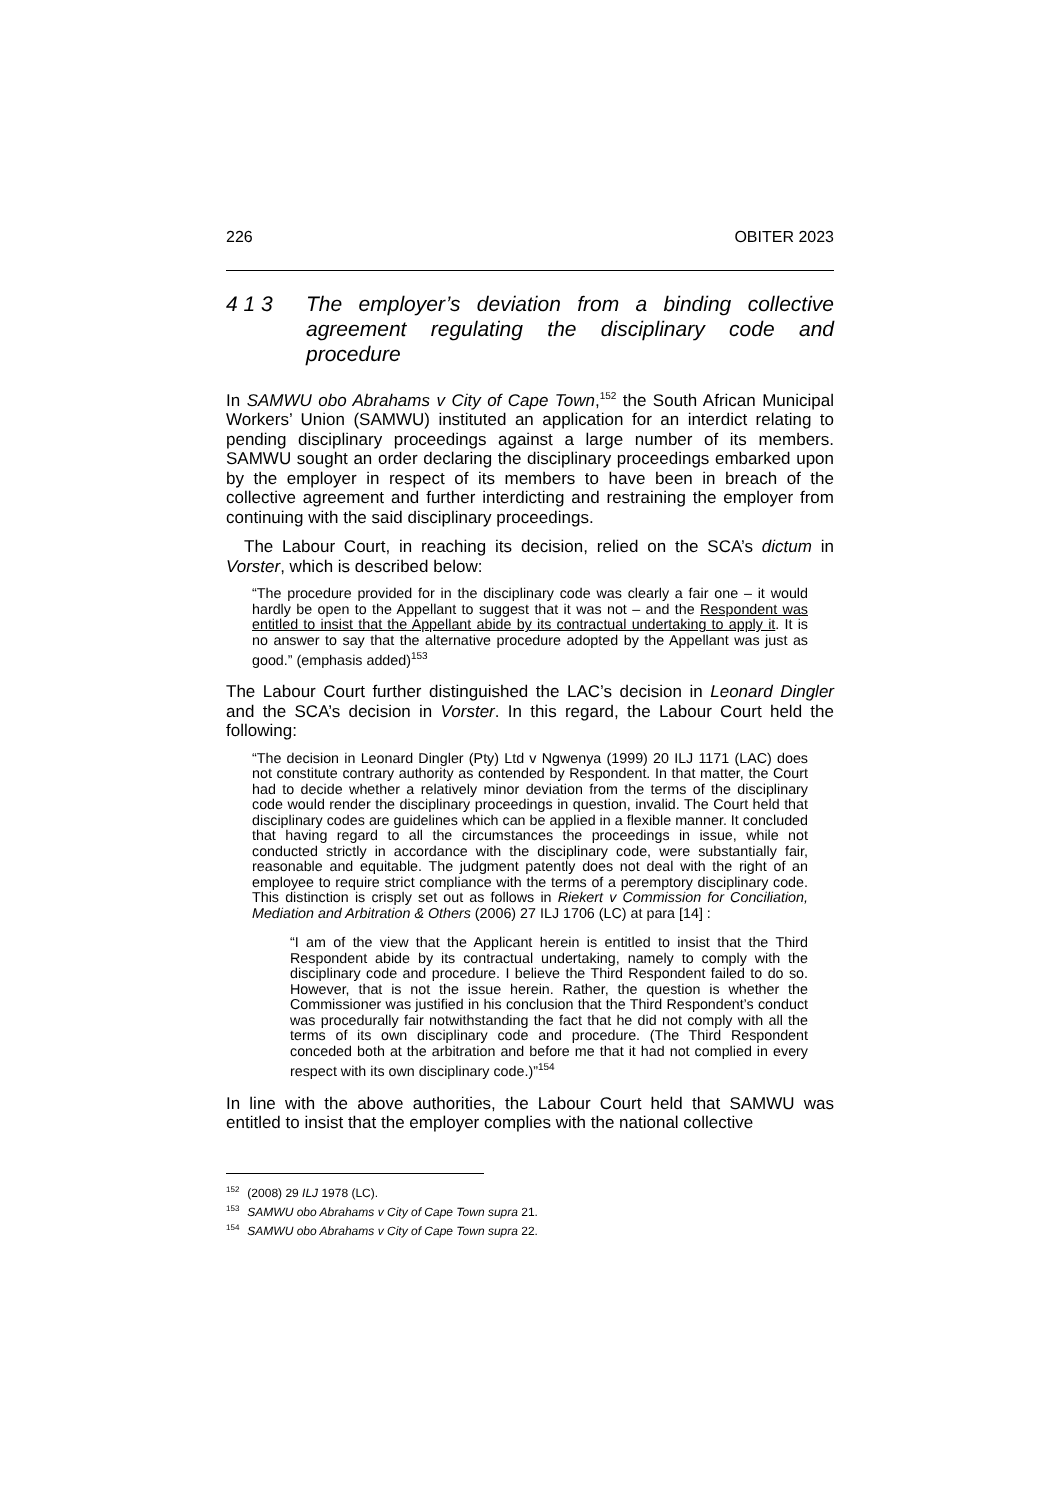226 OBITER 2023
4 1 3 The employer’s deviation from a binding collective agreement regulating the disciplinary code and procedure
In SAMWU obo Abrahams v City of Cape Town,<sup>152</sup> the South African Municipal Workers’ Union (SAMWU) instituted an application for an interdict relating to pending disciplinary proceedings against a large number of its members. SAMWU sought an order declaring the disciplinary proceedings embarked upon by the employer in respect of its members to have been in breach of the collective agreement and further interdicting and restraining the employer from continuing with the said disciplinary proceedings.
The Labour Court, in reaching its decision, relied on the SCA’s dictum in Vorster, which is described below:
“The procedure provided for in the disciplinary code was clearly a fair one – it would hardly be open to the Appellant to suggest that it was not – and the Respondent was entitled to insist that the Appellant abide by its contractual undertaking to apply it. It is no answer to say that the alternative procedure adopted by the Appellant was just as good.” (emphasis added)<sup>153</sup>
The Labour Court further distinguished the LAC’s decision in Leonard Dingler and the SCA’s decision in Vorster. In this regard, the Labour Court held the following:
“The decision in Leonard Dingler (Pty) Ltd v Ngwenya (1999) 20 ILJ 1171 (LAC) does not constitute contrary authority as contended by Respondent. In that matter, the Court had to decide whether a relatively minor deviation from the terms of the disciplinary code would render the disciplinary proceedings in question, invalid. The Court held that disciplinary codes are guidelines which can be applied in a flexible manner. It concluded that having regard to all the circumstances the proceedings in issue, while not conducted strictly in accordance with the disciplinary code, were substantially fair, reasonable and equitable. The judgment patently does not deal with the right of an employee to require strict compliance with the terms of a peremptory disciplinary code. This distinction is crisply set out as follows in Riekert v Commission for Conciliation, Mediation and Arbitration & Others (2006) 27 ILJ 1706 (LC) at para [14] :
“I am of the view that the Applicant herein is entitled to insist that the Third Respondent abide by its contractual undertaking, namely to comply with the disciplinary code and procedure. I believe the Third Respondent failed to do so. However, that is not the issue herein. Rather, the question is whether the Commissioner was justified in his conclusion that the Third Respondent’s conduct was procedurally fair notwithstanding the fact that he did not comply with all the terms of its own disciplinary code and procedure. (The Third Respondent conceded both at the arbitration and before me that it had not complied in every respect with its own disciplinary code.)”<sup>154</sup>
In line with the above authorities, the Labour Court held that SAMWU was entitled to insist that the employer complies with the national collective
<sup>152</sup> (2008) 29 ILJ 1978 (LC).
<sup>153</sup>SAMWU obo Abrahams v City of Cape Town supra 21.
<sup>154</sup>SAMWU obo Abrahams v City of Cape Town supra 22.